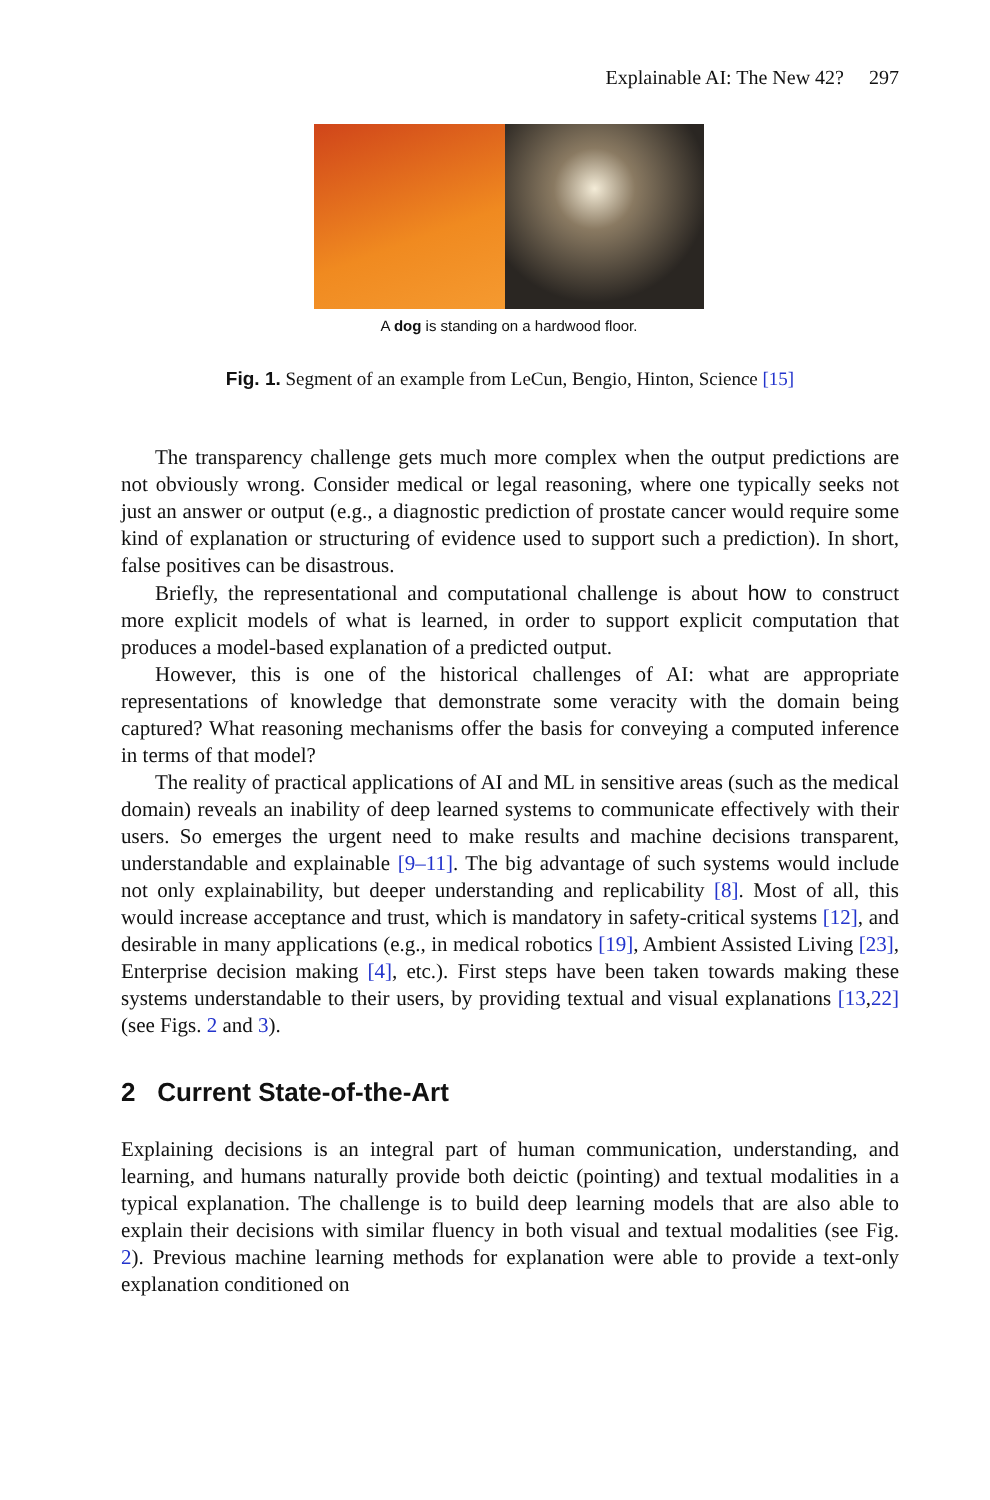Explainable AI: The New 42? 297
A dog is standing on a hardwood floor.
Fig. 1. Segment of an example from LeCun, Bengio, Hinton, Science [15]
The transparency challenge gets much more complex when the output predictions are not obviously wrong. Consider medical or legal reasoning, where one typically seeks not just an answer or output (e.g., a diagnostic prediction of prostate cancer would require some kind of explanation or structuring of evidence used to support such a prediction). In short, false positives can be disastrous.
Briefly, the representational and computational challenge is about how to construct more explicit models of what is learned, in order to support explicit computation that produces a model-based explanation of a predicted output.
However, this is one of the historical challenges of AI: what are appropriate representations of knowledge that demonstrate some veracity with the domain being captured? What reasoning mechanisms offer the basis for conveying a computed inference in terms of that model?
The reality of practical applications of AI and ML in sensitive areas (such as the medical domain) reveals an inability of deep learned systems to communicate effectively with their users. So emerges the urgent need to make results and machine decisions transparent, understandable and explainable [9–11]. The big advantage of such systems would include not only explainability, but deeper understanding and replicability [8]. Most of all, this would increase acceptance and trust, which is mandatory in safety-critical systems [12], and desirable in many applications (e.g., in medical robotics [19], Ambient Assisted Living [23], Enterprise decision making [4], etc.). First steps have been taken towards making these systems understandable to their users, by providing textual and visual explanations [13,22] (see Figs. 2 and 3).
2 Current State-of-the-Art
Explaining decisions is an integral part of human communication, understanding, and learning, and humans naturally provide both deictic (pointing) and textual modalities in a typical explanation. The challenge is to build deep learning models that are also able to explain their decisions with similar fluency in both visual and textual modalities (see Fig. 2). Previous machine learning methods for explanation were able to provide a text-only explanation conditioned on